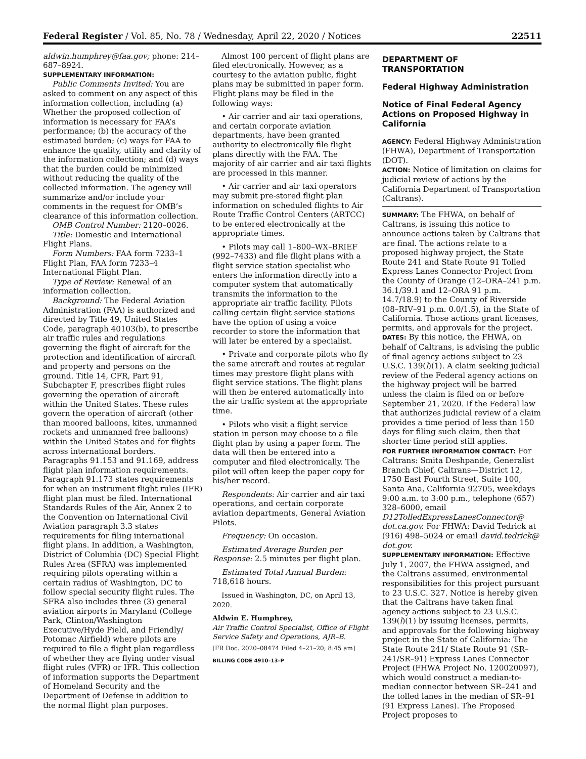Federal Register / Vol. 85, No. 78 / Wednesday, April 22, 2020 / Notices 22511
aldwin.humphrey@faa.gov; phone: 214–687–8924.
SUPPLEMENTARY INFORMATION:
Public Comments Invited: You are asked to comment on any aspect of this information collection, including (a) Whether the proposed collection of information is necessary for FAA’s performance; (b) the accuracy of the estimated burden; (c) ways for FAA to enhance the quality, utility and clarity of the information collection; and (d) ways that the burden could be minimized without reducing the quality of the collected information. The agency will summarize and/or include your comments in the request for OMB’s clearance of this information collection.
OMB Control Number: 2120–0026.
Title: Domestic and International Flight Plans.
Form Numbers: FAA form 7233–1 Flight Plan, FAA form 7233–4 International Flight Plan.
Type of Review: Renewal of an information collection.
Background: The Federal Aviation Administration (FAA) is authorized and directed by Title 49, United States Code, paragraph 40103(b), to prescribe air traffic rules and regulations governing the flight of aircraft for the protection and identification of aircraft and property and persons on the ground. Title 14, CFR, Part 91, Subchapter F, prescribes flight rules governing the operation of aircraft within the United States. These rules govern the operation of aircraft (other than moored balloons, kites, unmanned rockets and unmanned free balloons) within the United States and for flights across international borders. Paragraphs 91.153 and 91.169, address flight plan information requirements. Paragraph 91.173 states requirements for when an instrument flight rules (IFR) flight plan must be filed. International Standards Rules of the Air, Annex 2 to the Convention on International Civil Aviation paragraph 3.3 states requirements for filing international flight plans. In addition, a Washington, District of Columbia (DC) Special Flight Rules Area (SFRA) was implemented requiring pilots operating within a certain radius of Washington, DC to follow special security flight rules. The SFRA also includes three (3) general aviation airports in Maryland (College Park, Clinton/Washington Executive/Hyde Field, and Friendly/ Potomac Airfield) where pilots are required to file a flight plan regardless of whether they are flying under visual flight rules (VFR) or IFR. This collection of information supports the Department of Homeland Security and the Department of Defense in addition to the normal flight plan purposes.
Almost 100 percent of flight plans are filed electronically. However, as a courtesy to the aviation public, flight plans may be submitted in paper form. Flight plans may be filed in the following ways:
• Air carrier and air taxi operations, and certain corporate aviation departments, have been granted authority to electronically file flight plans directly with the FAA. The majority of air carrier and air taxi flights are processed in this manner.
• Air carrier and air taxi operators may submit pre-stored flight plan information on scheduled flights to Air Route Traffic Control Centers (ARTCC) to be entered electronically at the appropriate times.
• Pilots may call 1–800–WX–BRIEF (992–7433) and file flight plans with a flight service station specialist who enters the information directly into a computer system that automatically transmits the information to the appropriate air traffic facility. Pilots calling certain flight service stations have the option of using a voice recorder to store the information that will later be entered by a specialist.
• Private and corporate pilots who fly the same aircraft and routes at regular times may prestore flight plans with flight service stations. The flight plans will then be entered automatically into the air traffic system at the appropriate time.
• Pilots who visit a flight service station in person may choose to a file flight plan by using a paper form. The data will then be entered into a computer and filed electronically. The pilot will often keep the paper copy for his/her record.
Respondents: Air carrier and air taxi operations, and certain corporate aviation departments, General Aviation Pilots.
Frequency: On occasion.
Estimated Average Burden per Response: 2.5 minutes per flight plan.
Estimated Total Annual Burden: 718,618 hours.
Issued in Washington, DC, on April 13, 2020.
Aldwin E. Humphrey,
Air Traffic Control Specialist, Office of Flight Service Safety and Operations, AJR–B.
[FR Doc. 2020–08474 Filed 4–21–20; 8:45 am]
BILLING CODE 4910–13–P
DEPARTMENT OF TRANSPORTATION
Federal Highway Administration
Notice of Final Federal Agency Actions on Proposed Highway in California
AGENCY: Federal Highway Administration (FHWA), Department of Transportation (DOT).
ACTION: Notice of limitation on claims for judicial review of actions by the California Department of Transportation (Caltrans).
SUMMARY: The FHWA, on behalf of Caltrans, is issuing this notice to announce actions taken by Caltrans that are final. The actions relate to a proposed highway project, the State Route 241 and State Route 91 Tolled Express Lanes Connector Project from the County of Orange (12–ORA–241 p.m. 36.1/39.1 and 12–ORA 91 p.m. 14.7/18.9) to the County of Riverside (08–RIV–91 p.m. 0.0/1.5), in the State of California. Those actions grant licenses, permits, and approvals for the project.
DATES: By this notice, the FHWA, on behalf of Caltrans, is advising the public of final agency actions subject to 23 U.S.C. 139(l)(1). A claim seeking judicial review of the Federal agency actions on the highway project will be barred unless the claim is filed on or before September 21, 2020. If the Federal law that authorizes judicial review of a claim provides a time period of less than 150 days for filing such claim, then that shorter time period still applies.
FOR FURTHER INFORMATION CONTACT: For Caltrans: Smita Deshpande, Generalist Branch Chief, Caltrans—District 12, 1750 East Fourth Street, Suite 100, Santa Ana, California 92705, weekdays 9:00 a.m. to 3:00 p.m., telephone (657) 328–6000, email D12TolledExpressLanesConnector@ dot.ca.gov. For FHWA: David Tedrick at (916) 498–5024 or email david.tedrick@ dot.gov.
SUPPLEMENTARY INFORMATION: Effective July 1, 2007, the FHWA assigned, and the Caltrans assumed, environmental responsibilities for this project pursuant to 23 U.S.C. 327. Notice is hereby given that the Caltrans have taken final agency actions subject to 23 U.S.C. 139(l)(1) by issuing licenses, permits, and approvals for the following highway project in the State of California: The State Route 241/ State Route 91 (SR–241/SR–91) Express Lanes Connector Project (FHWA Project No. 120020097), which would construct a median-to- median connector between SR–241 and the tolled lanes in the median of SR–91 (91 Express Lanes). The Proposed Project proposes to